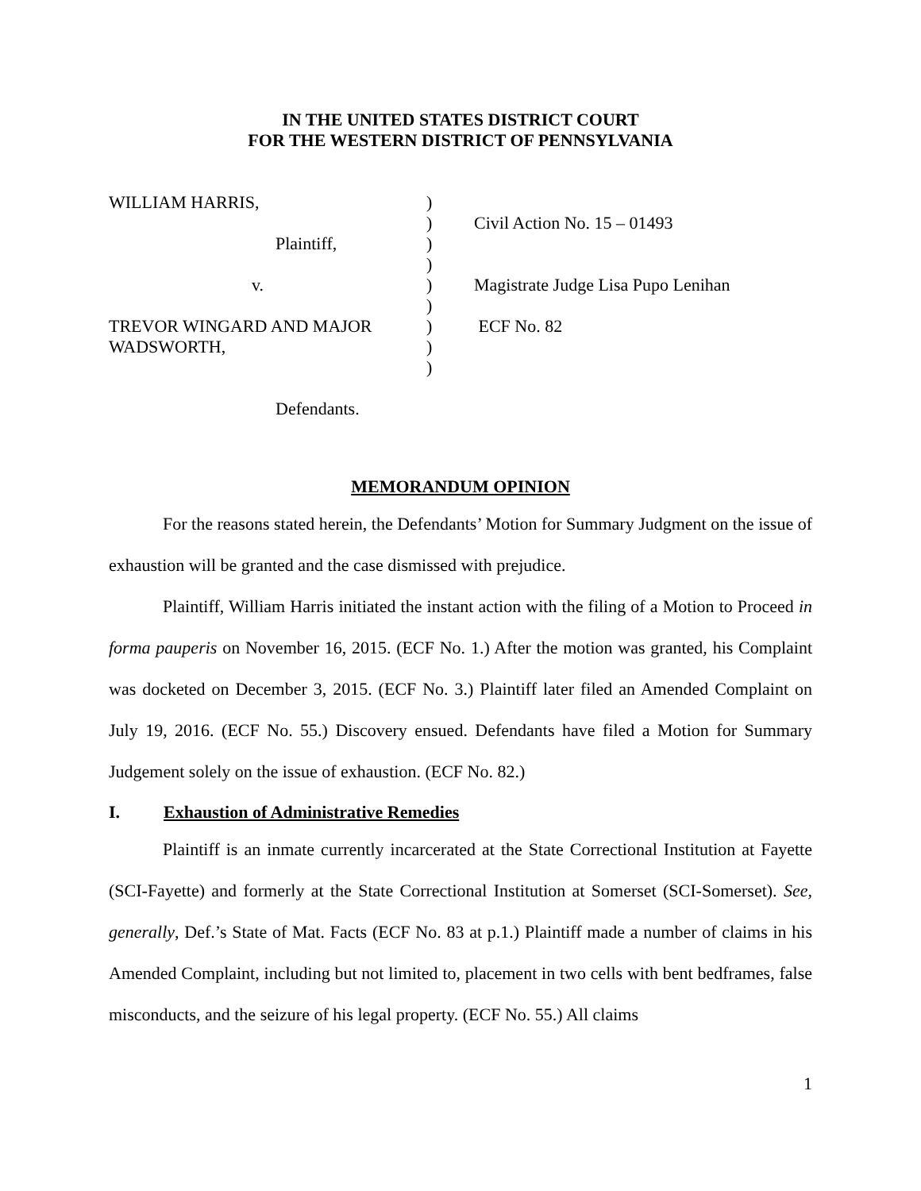IN THE UNITED STATES DISTRICT COURT
FOR THE WESTERN DISTRICT OF PENNSYLVANIA
| WILLIAM HARRIS, | ) | |
| | ) | Civil Action No. 15 – 01493 |
| Plaintiff, | ) | |
| | ) | |
| v. | ) | Magistrate Judge Lisa Pupo Lenihan |
| | ) | |
| TREVOR WINGARD AND MAJOR | ) | ECF No. 82 |
| WADSWORTH, | ) | |
| | ) | |
| Defendants. | | |
MEMORANDUM OPINION
For the reasons stated herein, the Defendants’ Motion for Summary Judgment on the issue of exhaustion will be granted and the case dismissed with prejudice.
Plaintiff, William Harris initiated the instant action with the filing of a Motion to Proceed in forma pauperis on November 16, 2015. (ECF No. 1.) After the motion was granted, his Complaint was docketed on December 3, 2015. (ECF No. 3.) Plaintiff later filed an Amended Complaint on July 19, 2016. (ECF No. 55.) Discovery ensued. Defendants have filed a Motion for Summary Judgement solely on the issue of exhaustion. (ECF No. 82.)
I. Exhaustion of Administrative Remedies
Plaintiff is an inmate currently incarcerated at the State Correctional Institution at Fayette (SCI-Fayette) and formerly at the State Correctional Institution at Somerset (SCI-Somerset). See, generally, Def.’s State of Mat. Facts (ECF No. 83 at p.1.) Plaintiff made a number of claims in his Amended Complaint, including but not limited to, placement in two cells with bent bedframes, false misconducts, and the seizure of his legal property. (ECF No. 55.) All claims
1